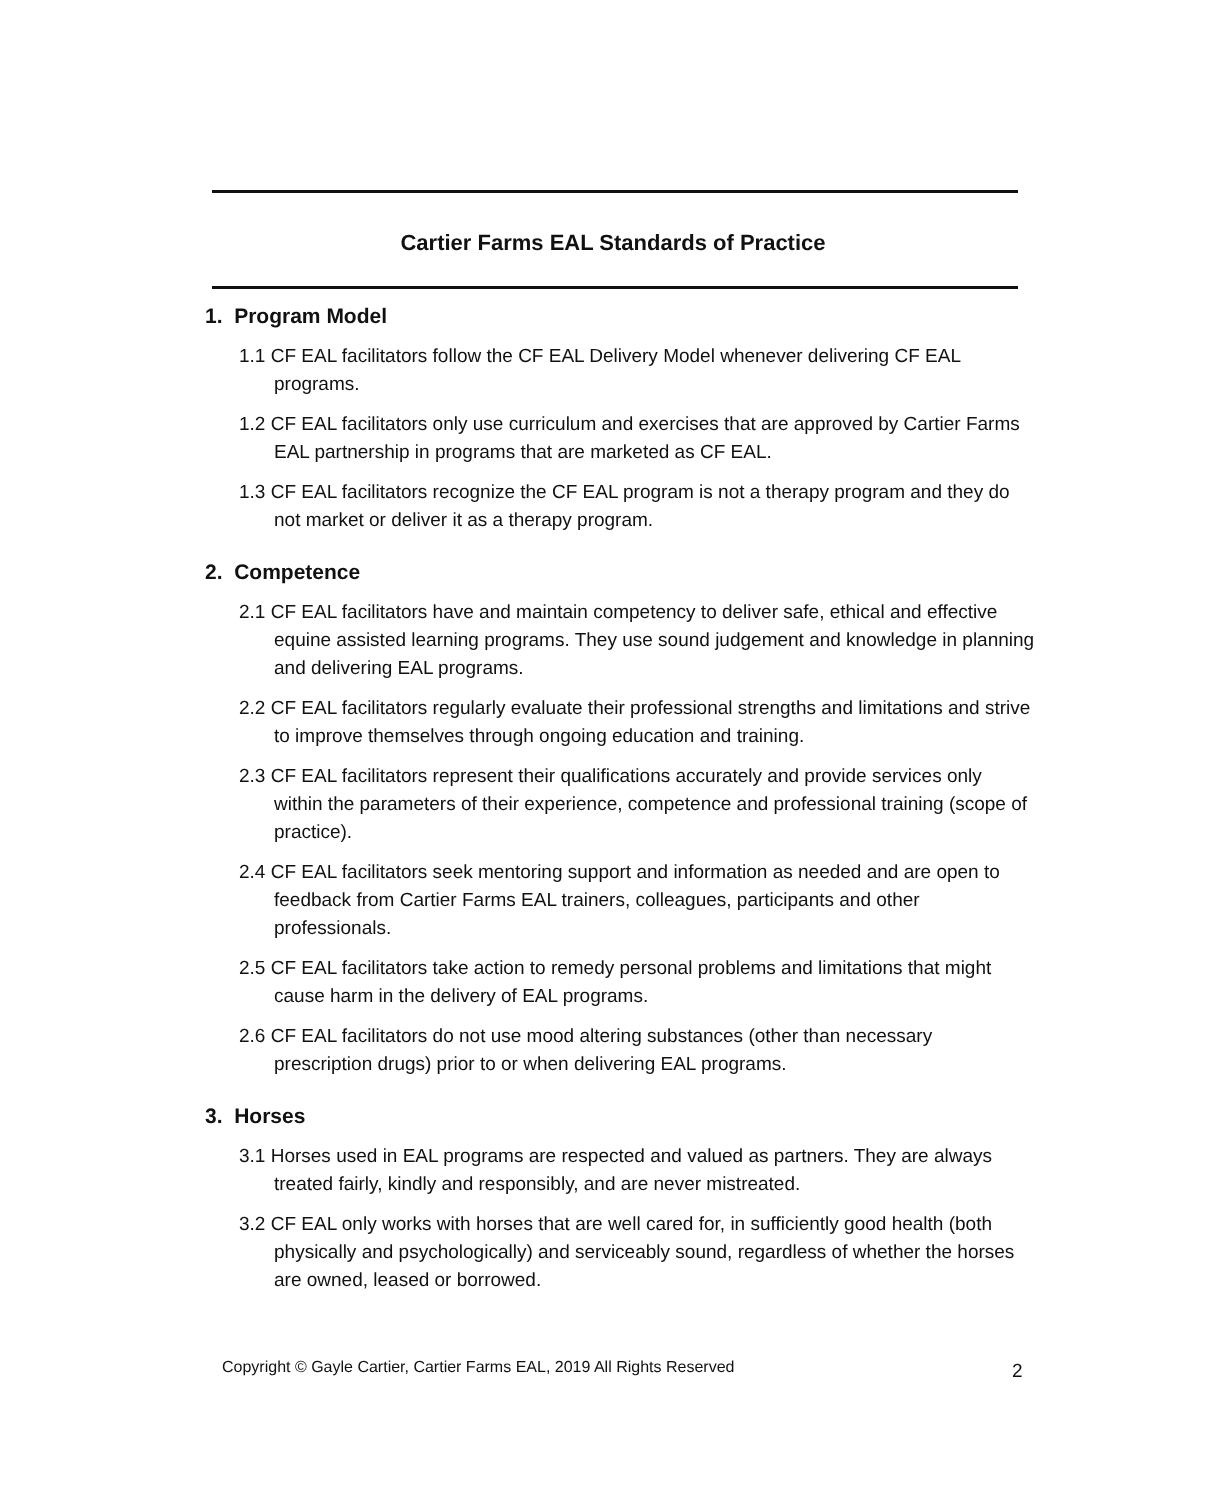Cartier Farms EAL Standards of Practice
1. Program Model
1.1 CF EAL facilitators follow the CF EAL Delivery Model whenever delivering CF EAL programs.
1.2 CF EAL facilitators only use curriculum and exercises that are approved by Cartier Farms EAL partnership in programs that are marketed as CF EAL.
1.3 CF EAL facilitators recognize the CF EAL program is not a therapy program and they do not market or deliver it as a therapy program.
2. Competence
2.1 CF EAL facilitators have and maintain competency to deliver safe, ethical and effective equine assisted learning programs. They use sound judgement and knowledge in planning and delivering EAL programs.
2.2 CF EAL facilitators regularly evaluate their professional strengths and limitations and strive to improve themselves through ongoing education and training.
2.3 CF EAL facilitators represent their qualifications accurately and provide services only within the parameters of their experience, competence and professional training (scope of practice).
2.4 CF EAL facilitators seek mentoring support and information as needed and are open to feedback from Cartier Farms EAL trainers, colleagues, participants and other professionals.
2.5 CF EAL facilitators take action to remedy personal problems and limitations that might cause harm in the delivery of EAL programs.
2.6 CF EAL facilitators do not use mood altering substances (other than necessary prescription drugs) prior to or when delivering EAL programs.
3. Horses
3.1 Horses used in EAL programs are respected and valued as partners. They are always treated fairly, kindly and responsibly, and are never mistreated.
3.2 CF EAL only works with horses that are well cared for, in sufficiently good health (both physically and psychologically) and serviceably sound, regardless of whether the horses are owned, leased or borrowed.
Copyright © Gayle Cartier, Cartier Farms EAL, 2019 All Rights Reserved
2